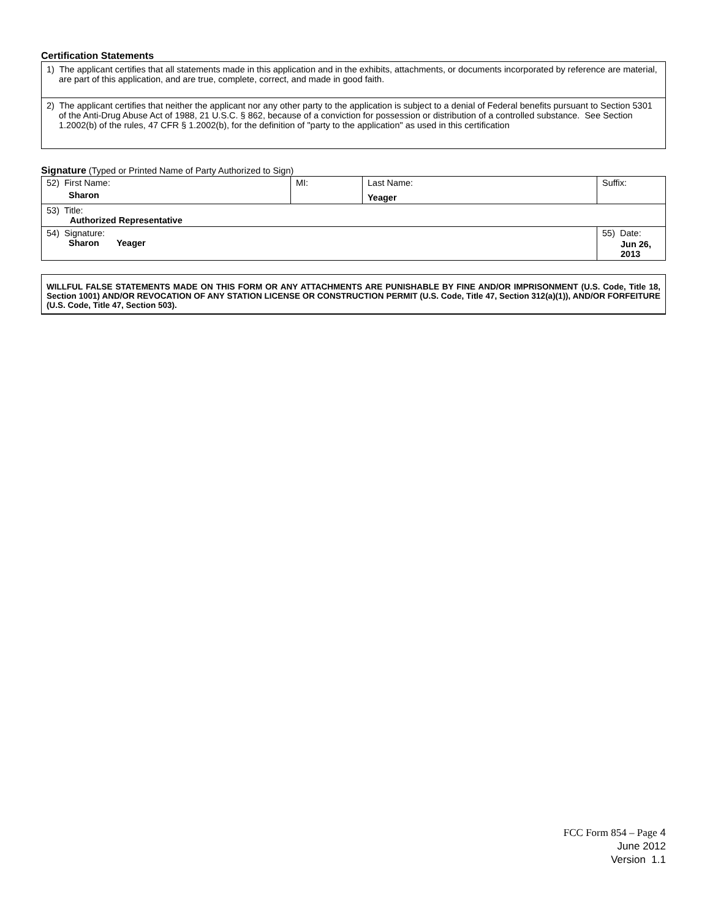Certification Statements
| 1) The applicant certifies that all statements made in this application and in the exhibits, attachments, or documents incorporated by reference are material, are part of this application, and are true, complete, correct, and made in good faith. |
| 2) The applicant certifies that neither the applicant nor any other party to the application is subject to a denial of Federal benefits pursuant to Section 5301 of the Anti-Drug Abuse Act of 1988, 21 U.S.C. § 862, because of a conviction for possession or distribution of a controlled substance. See Section 1.2002(b) of the rules, 47 CFR § 1.2002(b), for the definition of "party to the application" as used in this certification |
Signature (Typed or Printed Name of Party Authorized to Sign)
| 52) First Name: Sharon | MI: | Last Name: Yeager | Suffix: |
| 53) Title: Authorized Representative | | | |
| 54) Signature: Sharon Yeager | | | 55) Date: Jun 26, 2013 |
WILLFUL FALSE STATEMENTS MADE ON THIS FORM OR ANY ATTACHMENTS ARE PUNISHABLE BY FINE AND/OR IMPRISONMENT (U.S. Code, Title 18, Section 1001) AND/OR REVOCATION OF ANY STATION LICENSE OR CONSTRUCTION PERMIT (U.S. Code, Title 47, Section 312(a)(1)), AND/OR FORFEITURE (U.S. Code, Title 47, Section 503).
FCC Form 854 – Page 4
June 2012
Version 1.1